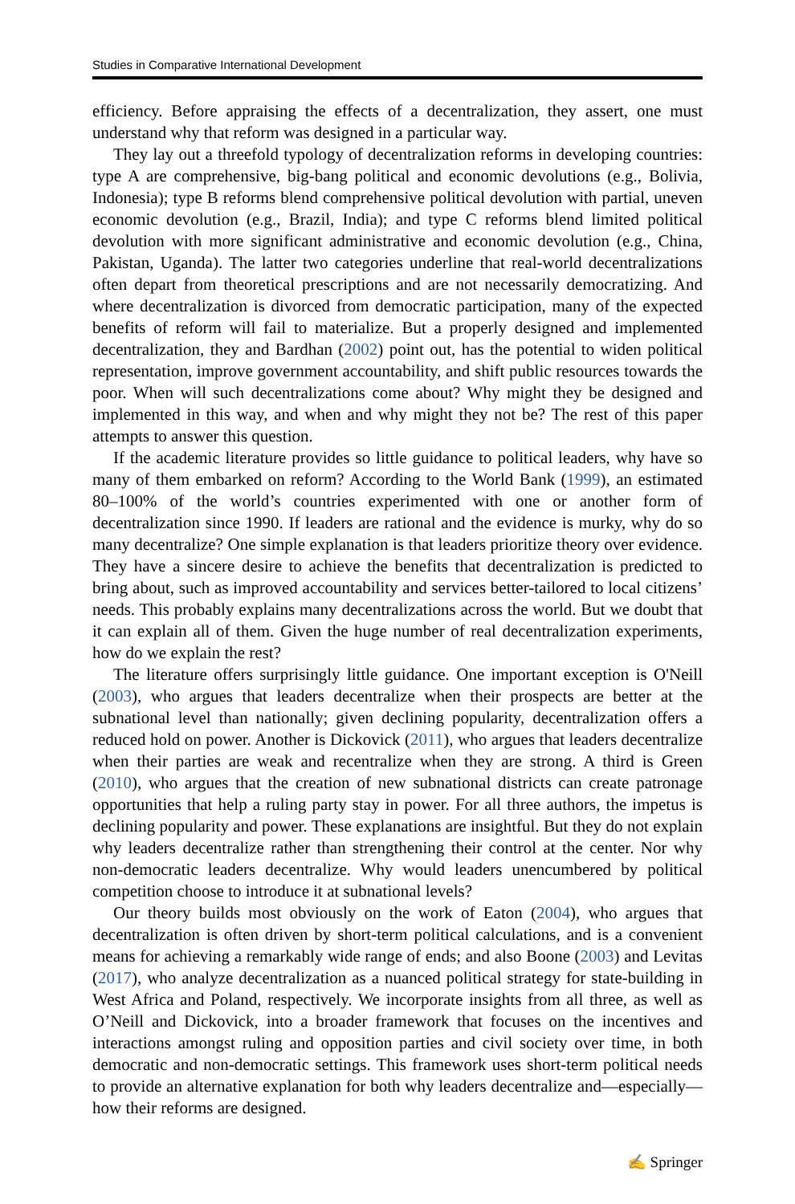Studies in Comparative International Development
efficiency. Before appraising the effects of a decentralization, they assert, one must understand why that reform was designed in a particular way.
They lay out a threefold typology of decentralization reforms in developing countries: type A are comprehensive, big-bang political and economic devolutions (e.g., Bolivia, Indonesia); type B reforms blend comprehensive political devolution with partial, uneven economic devolution (e.g., Brazil, India); and type C reforms blend limited political devolution with more significant administrative and economic devolution (e.g., China, Pakistan, Uganda). The latter two categories underline that real-world decentralizations often depart from theoretical prescriptions and are not necessarily democratizing. And where decentralization is divorced from democratic participation, many of the expected benefits of reform will fail to materialize. But a properly designed and implemented decentralization, they and Bardhan (2002) point out, has the potential to widen political representation, improve government accountability, and shift public resources towards the poor. When will such decentralizations come about? Why might they be designed and implemented in this way, and when and why might they not be? The rest of this paper attempts to answer this question.
If the academic literature provides so little guidance to political leaders, why have so many of them embarked on reform? According to the World Bank (1999), an estimated 80–100% of the world’s countries experimented with one or another form of decentralization since 1990. If leaders are rational and the evidence is murky, why do so many decentralize? One simple explanation is that leaders prioritize theory over evidence. They have a sincere desire to achieve the benefits that decentralization is predicted to bring about, such as improved accountability and services better-tailored to local citizens’ needs. This probably explains many decentralizations across the world. But we doubt that it can explain all of them. Given the huge number of real decentralization experiments, how do we explain the rest?
The literature offers surprisingly little guidance. One important exception is O'Neill (2003), who argues that leaders decentralize when their prospects are better at the subnational level than nationally; given declining popularity, decentralization offers a reduced hold on power. Another is Dickovick (2011), who argues that leaders decentralize when their parties are weak and recentralize when they are strong. A third is Green (2010), who argues that the creation of new subnational districts can create patronage opportunities that help a ruling party stay in power. For all three authors, the impetus is declining popularity and power. These explanations are insightful. But they do not explain why leaders decentralize rather than strengthening their control at the center. Nor why non-democratic leaders decentralize. Why would leaders unencumbered by political competition choose to introduce it at subnational levels?
Our theory builds most obviously on the work of Eaton (2004), who argues that decentralization is often driven by short-term political calculations, and is a convenient means for achieving a remarkably wide range of ends; and also Boone (2003) and Levitas (2017), who analyze decentralization as a nuanced political strategy for state-building in West Africa and Poland, respectively. We incorporate insights from all three, as well as O’Neill and Dickovick, into a broader framework that focuses on the incentives and interactions amongst ruling and opposition parties and civil society over time, in both democratic and non-democratic settings. This framework uses short-term political needs to provide an alternative explanation for both why leaders decentralize and—especially—how their reforms are designed.
✍ Springer